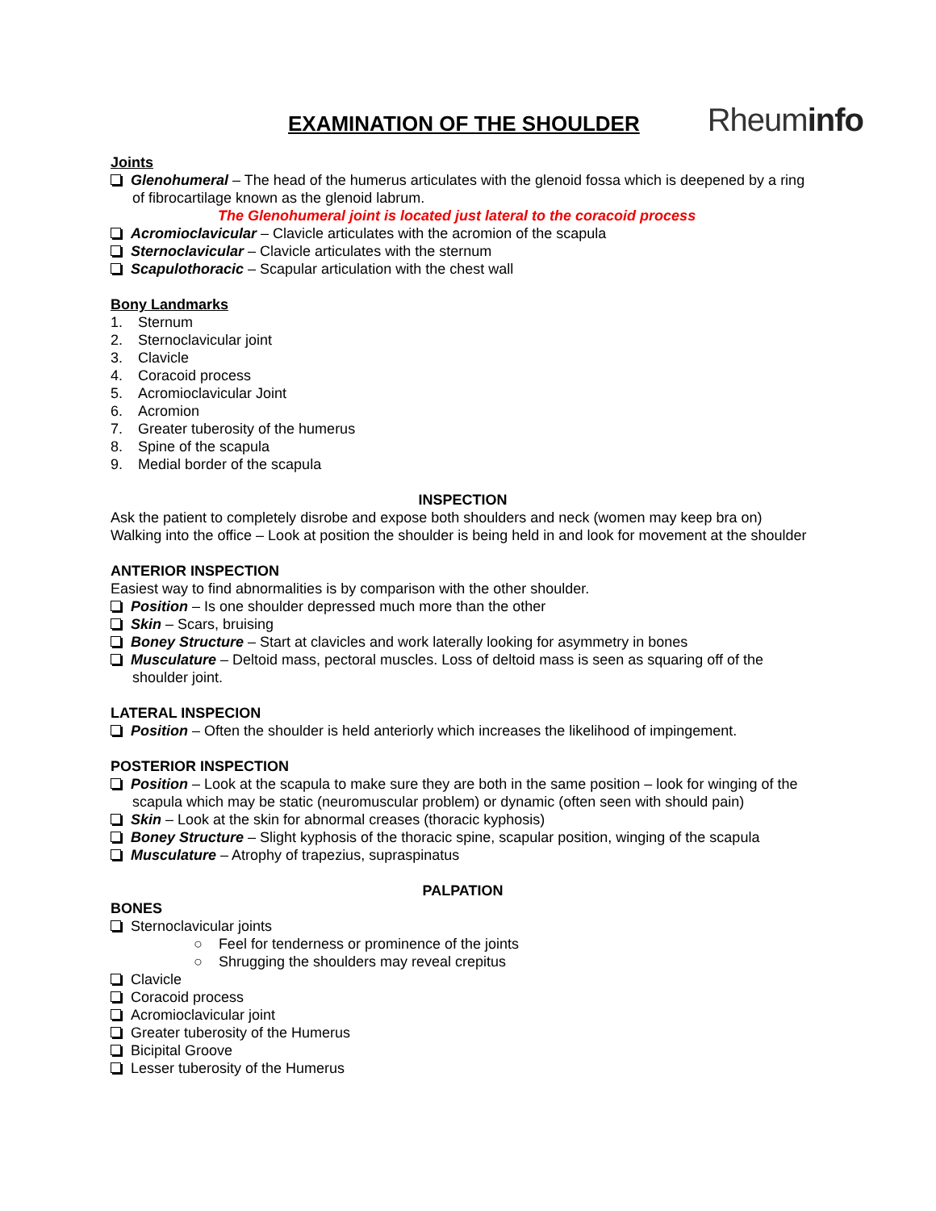EXAMINATION OF THE SHOULDER
Rheuminfo
Joints
Glenohumeral – The head of the humerus articulates with the glenoid fossa which is deepened by a ring of fibrocartilage known as the glenoid labrum.
The Glenohumeral joint is located just lateral to the coracoid process
Acromioclavicular – Clavicle articulates with the acromion of the scapula
Sternoclavicular – Clavicle articulates with the sternum
Scapulothoracic – Scapular articulation with the chest wall
Bony Landmarks
1. Sternum
2. Sternoclavicular joint
3. Clavicle
4. Coracoid process
5. Acromioclavicular Joint
6. Acromion
7. Greater tuberosity of the humerus
8. Spine of the scapula
9. Medial border of the scapula
INSPECTION
Ask the patient to completely disrobe and expose both shoulders and neck (women may keep bra on)
Walking into the office – Look at position the shoulder is being held in and look for movement at the shoulder
ANTERIOR INSPECTION
Easiest way to find abnormalities is by comparison with the other shoulder.
Position – Is one shoulder depressed much more than the other
Skin – Scars, bruising
Boney Structure – Start at clavicles and work laterally looking for asymmetry in bones
Musculature – Deltoid mass, pectoral muscles. Loss of deltoid mass is seen as squaring off of the shoulder joint.
LATERAL INSPECION
Position – Often the shoulder is held anteriorly which increases the likelihood of impingement.
POSTERIOR INSPECTION
Position – Look at the scapula to make sure they are both in the same position – look for winging of the scapula which may be static (neuromuscular problem) or dynamic (often seen with should pain)
Skin – Look at the skin for abnormal creases (thoracic kyphosis)
Boney Structure – Slight kyphosis of the thoracic spine, scapular position, winging of the scapula
Musculature – Atrophy of trapezius, supraspinatus
PALPATION
BONES
Sternoclavicular joints
○ Feel for tenderness or prominence of the joints
○ Shrugging the shoulders may reveal crepitus
Clavicle
Coracoid process
Acromioclavicular joint
Greater tuberosity of the Humerus
Bicipital Groove
Lesser tuberosity of the Humerus